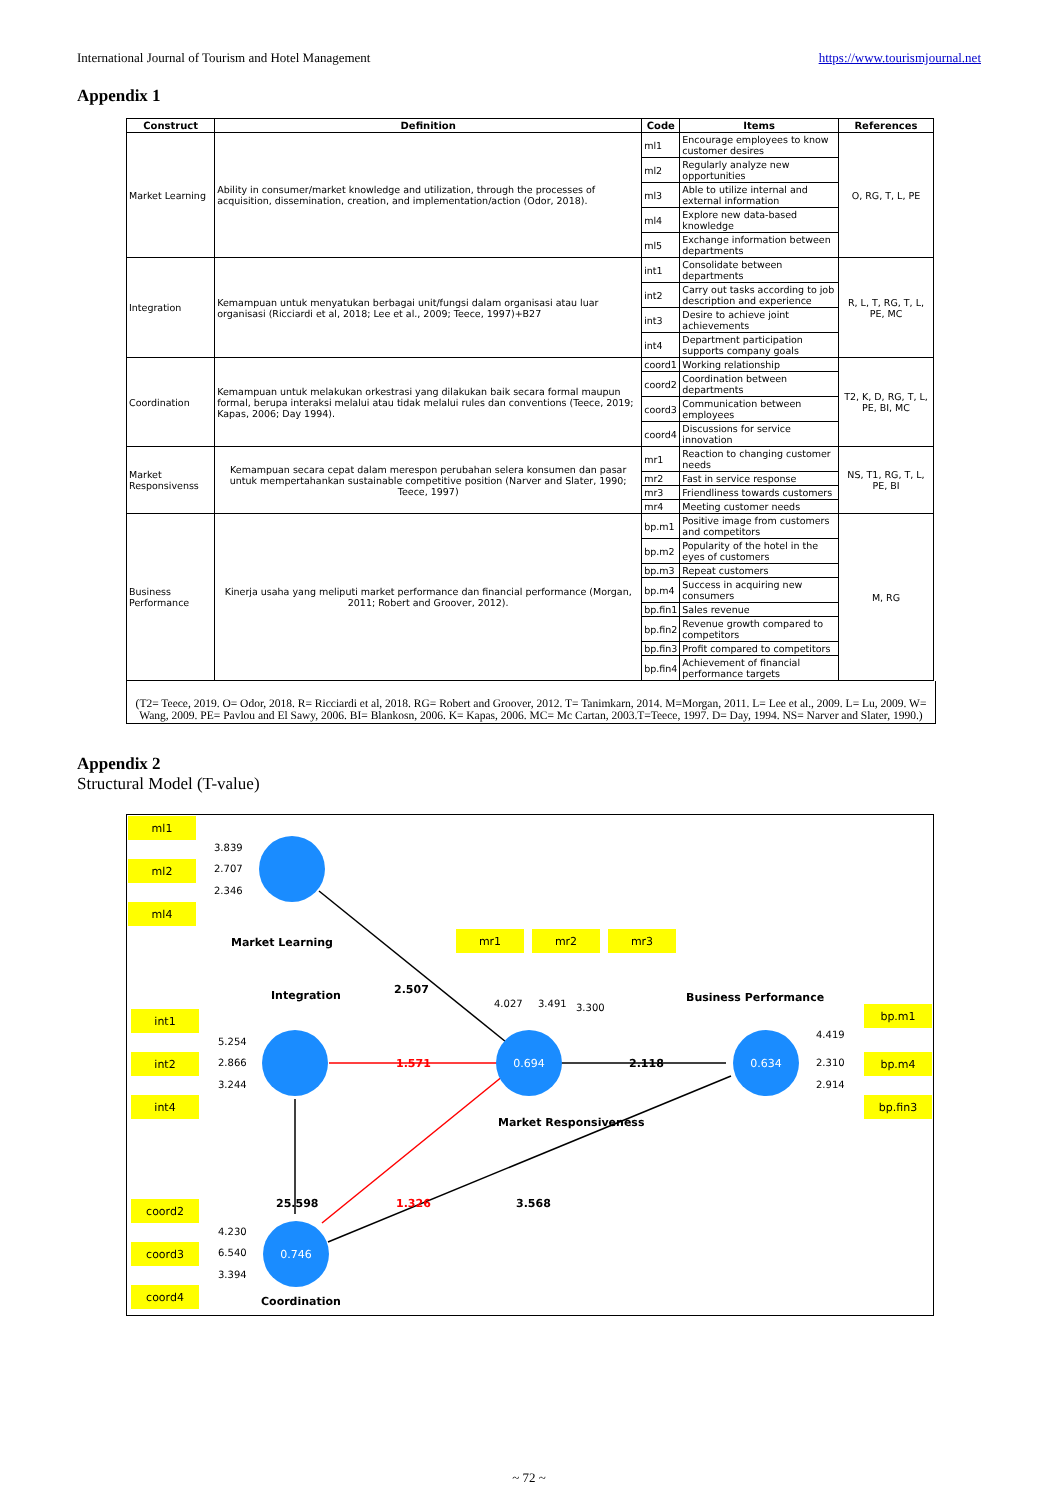International Journal of Tourism and Hotel Management https://www.tourismjournal.net
Appendix 1
| Construct | Definition | Code | Items | References |
| --- | --- | --- | --- | --- |
| Market Learning | Ability in consumer/market knowledge and utilization, through the processes of acquisition, dissemination, creation, and implementation/action (Odor, 2018). | ml1 | Encourage employees to know customer desires | O, RG, T, L, PE |
| | | ml2 | Regularly analyze new opportunities | |
| | | ml3 | Able to utilize internal and external information | |
| | | ml4 | Explore new data-based knowledge | |
| | | ml5 | Exchange information between departments | |
| Integration | Kemampuan untuk menyatukan berbagai unit/fungsi dalam organisasi atau luar organisasi (Ricciardi et al, 2018; Lee et al., 2009; Teece, 1997)+B27 | int1 | Consolidate between departments | R, L, T, RG, T, L, PE, MC |
| | | int2 | Carry out tasks according to job description and experience | |
| | | int3 | Desire to achieve joint achievements | |
| | | int4 | Department participation supports company goals | |
| Coordination | Kemampuan untuk melakukan orkestrasi yang dilakukan baik secara formal maupun formal, berupa interaksi melalui atau tidak melalui rules dan conventions (Teece, 2019; Kapas, 2006; Day 1994). | coord1 | Working relationship | T2, K, D, RG, T, L, PE, BI, MC |
| | | coord2 | Coordination between departments | |
| | | coord3 | Communication between employees | |
| | | coord4 | Discussions for service innovation | |
| Market Responsivenss | Kemampuan secara cepat dalam merespon perubahan selera konsumen dan pasar untuk mempertahankan sustainable competitive position (Narver and Slater, 1990; Teece, 1997) | mr1 | Reaction to changing customer needs | NS, T1, RG, T, L, PE, BI |
| | | mr2 | Fast in service response | |
| | | mr3 | Friendliness towards customers | |
| | | mr4 | Meeting customer needs | |
| Business Performance | Kinerja usaha yang meliputi market performance dan financial performance (Morgan, 2011; Robert and Groover, 2012). | bp.m1 | Positive image from customers and competitors | M, RG |
| | | bp.m2 | Popularity of the hotel in the eyes of customers | |
| | | bp.m3 | Repeat customers | |
| | | bp.m4 | Success in acquiring new consumers | |
| | | bp.fin1 | Sales revenue | |
| | | bp.fin2 | Revenue growth compared to competitors | |
| | | bp.fin3 | Profit compared to competitors | |
| | | bp.fin4 | Achievement of financial performance targets | |
(T2= Teece, 2019. O= Odor, 2018. R= Ricciardi et al, 2018. RG= Robert and Groover, 2012. T= Tanimkarn, 2014. M=Morgan, 2011. L= Lee et al., 2009. L= Lu, 2009. W= Wang, 2009. PE= Pavlou and El Sawy, 2006. BI= Blankosn, 2006. K= Kapas, 2006. MC= Mc Cartan, 2003.T=Teece, 1997. D= Day, 1994. NS= Narver and Slater, 1990.)
Appendix 2
Structural Model (T-value)
0.694
0.746
0.634
ml1
ml2
ml4
int1
int2
int4
coord2
coord3
coord4
mr1
mr2
mr3
bp.m1
bp.m4
bp.fin3
3.839
2.707
2.346
5.254
2.866
3.244
4.230
6.540
3.394
4.027
3.491
3.300
4.419
2.310
2.914
Market Learning
Integration
Market Responsiveness
Business Performance
Coordination
2.507
2.118
25.598
3.568
1.571
1.326
~ 72 ~